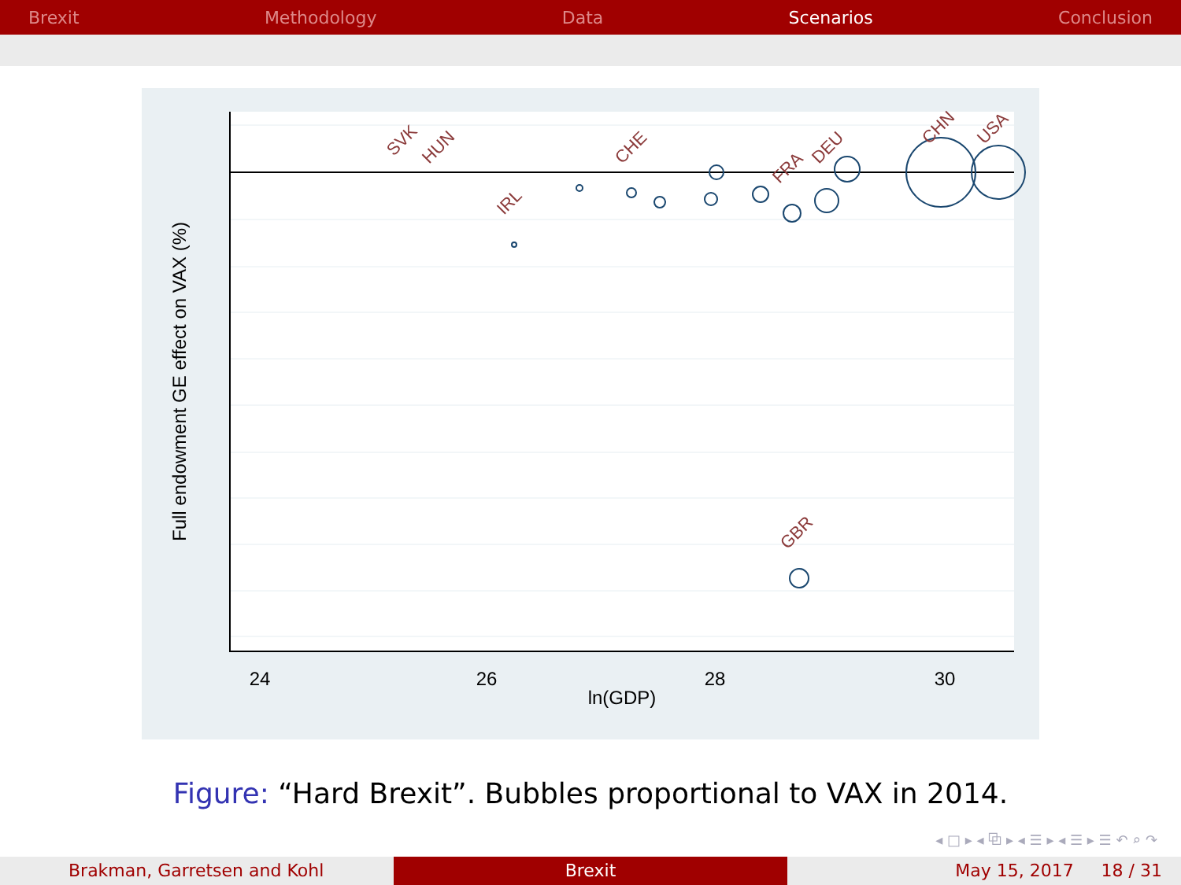Brexit Methodology Data Scenarios Conclusion
24
26
28
30
ln(GDP)
Full endowment GE effect on VAX (%)
GBR
CHN
USA
SVK
HUN
IRL
CHE
DEU
FRA
Figure: “Hard Brexit”. Bubbles proportional to VAX in 2014.
◂ □ ▸ ◂ ⧉ ▸ ◂ ☰ ▸ ◂ ☰ ▸ ☰ ↶ ⌕ ↷
Brakman, Garretsen and Kohl Brexit May 15, 2017 18 / 31